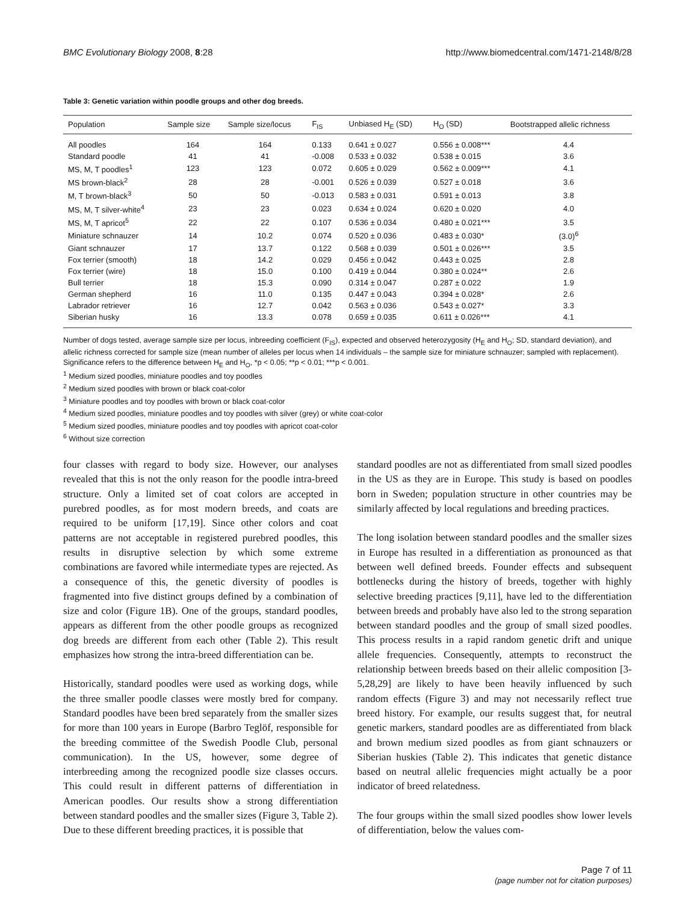BMC Evolutionary Biology 2008, 8:28 http://www.biomedcentral.com/1471-2148/8/28
Table 3: Genetic variation within poodle groups and other dog breeds.
| Population | Sample size | Sample size/locus | F<sub>IS</sub> | Unbiased H<sub>E</sub> (SD) | H<sub>O</sub> (SD) | Bootstrapped allelic richness |
| --- | --- | --- | --- | --- | --- | --- |
| All poodles | 164 | 164 | 0.133 | 0.641 ± 0.027 | 0.556 ± 0.008*** | 4.4 |
| Standard poodle | 41 | 41 | -0.008 | 0.533 ± 0.032 | 0.538 ± 0.015 | 3.6 |
| MS, M, T poodles<sup>1</sup> | 123 | 123 | 0.072 | 0.605 ± 0.029 | 0.562 ± 0.009*** | 4.1 |
| MS brown-black<sup>2</sup> | 28 | 28 | -0.001 | 0.526 ± 0.039 | 0.527 ± 0.018 | 3.6 |
| M, T brown-black<sup>3</sup> | 50 | 50 | -0.013 | 0.583 ± 0.031 | 0.591 ± 0.013 | 3.8 |
| MS, M, T silver-white<sup>4</sup> | 23 | 23 | 0.023 | 0.634 ± 0.024 | 0.620 ± 0.020 | 4.0 |
| MS, M, T apricot<sup>5</sup> | 22 | 22 | 0.107 | 0.536 ± 0.034 | 0.480 ± 0.021*** | 3.5 |
| Miniature schnauzer | 14 | 10.2 | 0.074 | 0.520 ± 0.036 | 0.483 ± 0.030* | (3.0)<sup>6</sup> |
| Giant schnauzer | 17 | 13.7 | 0.122 | 0.568 ± 0.039 | 0.501 ± 0.026*** | 3.5 |
| Fox terrier (smooth) | 18 | 14.2 | 0.029 | 0.456 ± 0.042 | 0.443 ± 0.025 | 2.8 |
| Fox terrier (wire) | 18 | 15.0 | 0.100 | 0.419 ± 0.044 | 0.380 ± 0.024** | 2.6 |
| Bull terrier | 18 | 15.3 | 0.090 | 0.314 ± 0.047 | 0.287 ± 0.022 | 1.9 |
| German shepherd | 16 | 11.0 | 0.135 | 0.447 ± 0.043 | 0.394 ± 0.028* | 2.6 |
| Labrador retriever | 16 | 12.7 | 0.042 | 0.563 ± 0.036 | 0.543 ± 0.027* | 3.3 |
| Siberian husky | 16 | 13.3 | 0.078 | 0.659 ± 0.035 | 0.611 ± 0.026*** | 4.1 |
Number of dogs tested, average sample size per locus, inbreeding coefficient (F<sub>IS</sub>), expected and observed heterozygosity (H<sub>E</sub> and H<sub>O</sub>; SD, standard deviation), and allelic richness corrected for sample size (mean number of alleles per locus when 14 individuals – the sample size for miniature schnauzer; sampled with replacement). Significance refers to the difference between H<sub>E</sub> and H<sub>O</sub>, *p < 0.05; **p < 0.01; ***p < 0.001.
<sup>1</sup> Medium sized poodles, miniature poodles and toy poodles
<sup>2</sup> Medium sized poodles with brown or black coat-color
<sup>3</sup> Miniature poodles and toy poodles with brown or black coat-color
<sup>4</sup> Medium sized poodles, miniature poodles and toy poodles with silver (grey) or white coat-color
<sup>5</sup> Medium sized poodles, miniature poodles and toy poodles with apricot coat-color
<sup>6</sup> Without size correction
four classes with regard to body size. However, our analyses revealed that this is not the only reason for the poodle intra-breed structure. Only a limited set of coat colors are accepted in purebred poodles, as for most modern breeds, and coats are required to be uniform [17,19]. Since other colors and coat patterns are not acceptable in registered purebred poodles, this results in disruptive selection by which some extreme combinations are favored while intermediate types are rejected. As a consequence of this, the genetic diversity of poodles is fragmented into five distinct groups defined by a combination of size and color (Figure 1B). One of the groups, standard poodles, appears as different from the other poodle groups as recognized dog breeds are different from each other (Table 2). This result emphasizes how strong the intra-breed differentiation can be.
Historically, standard poodles were used as working dogs, while the three smaller poodle classes were mostly bred for company. Standard poodles have been bred separately from the smaller sizes for more than 100 years in Europe (Barbro Teglöf, responsible for the breeding committee of the Swedish Poodle Club, personal communication). In the US, however, some degree of interbreeding among the recognized poodle size classes occurs. This could result in different patterns of differentiation in American poodles. Our results show a strong differentiation between standard poodles and the smaller sizes (Figure 3, Table 2). Due to these different breeding practices, it is possible that
standard poodles are not as differentiated from small sized poodles in the US as they are in Europe. This study is based on poodles born in Sweden; population structure in other countries may be similarly affected by local regulations and breeding practices.
The long isolation between standard poodles and the smaller sizes in Europe has resulted in a differentiation as pronounced as that between well defined breeds. Founder effects and subsequent bottlenecks during the history of breeds, together with highly selective breeding practices [9,11], have led to the differentiation between breeds and probably have also led to the strong separation between standard poodles and the group of small sized poodles. This process results in a rapid random genetic drift and unique allele frequencies. Consequently, attempts to reconstruct the relationship between breeds based on their allelic composition [3-5,28,29] are likely to have been heavily influenced by such random effects (Figure 3) and may not necessarily reflect true breed history. For example, our results suggest that, for neutral genetic markers, standard poodles are as differentiated from black and brown medium sized poodles as from giant schnauzers or Siberian huskies (Table 2). This indicates that genetic distance based on neutral allelic frequencies might actually be a poor indicator of breed relatedness.
The four groups within the small sized poodles show lower levels of differentiation, below the values com-
Page 7 of 11
(page number not for citation purposes)